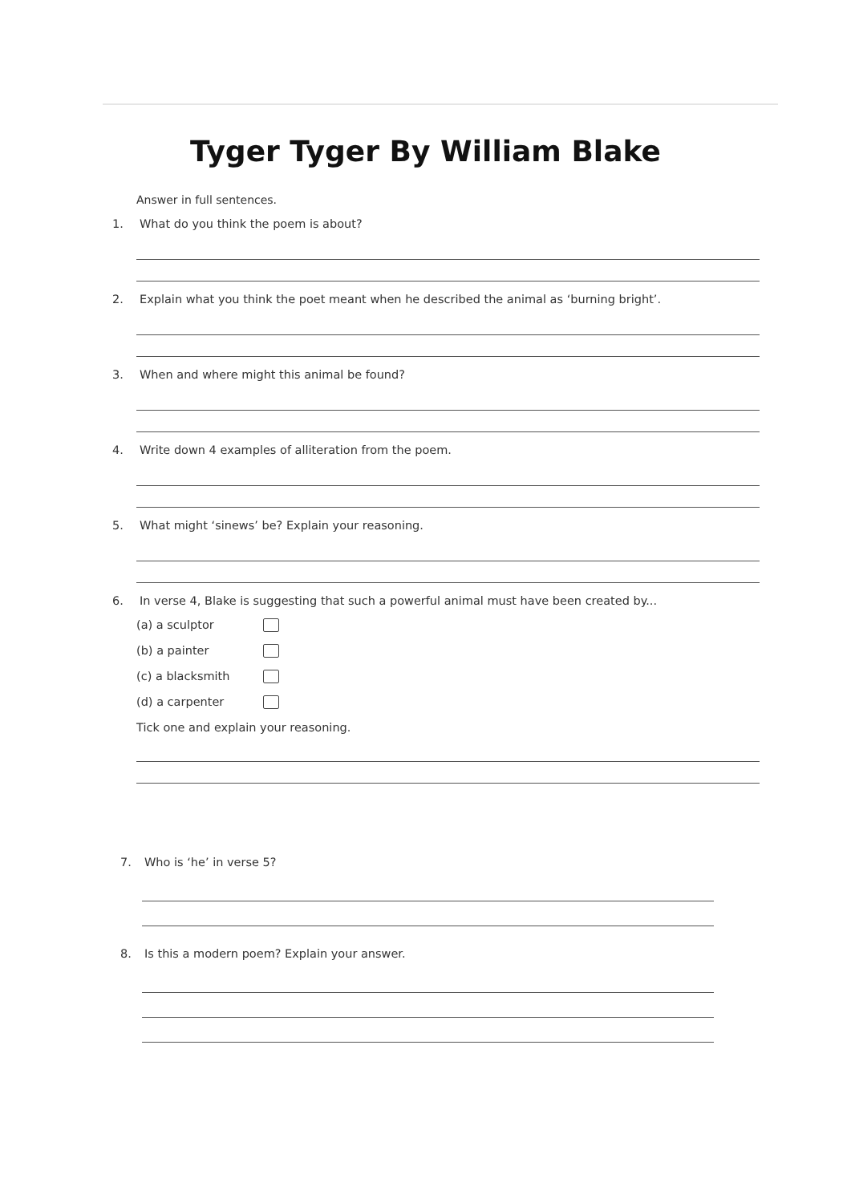Tyger Tyger By William Blake
Answer in full sentences.
1. What do you think the poem is about?
2. Explain what you think the poet meant when he described the animal as ‘burning bright’.
3. When and where might this animal be found?
4. Write down 4 examples of alliteration from the poem.
5. What might ‘sinews’ be? Explain your reasoning.
6. In verse 4, Blake is suggesting that such a powerful animal must have been created by...
(a) a sculptor
(b) a painter
(c) a blacksmith
(d) a carpenter
Tick one and explain your reasoning.
7. Who is ‘he’ in verse 5?
8. Is this a modern poem? Explain your answer.